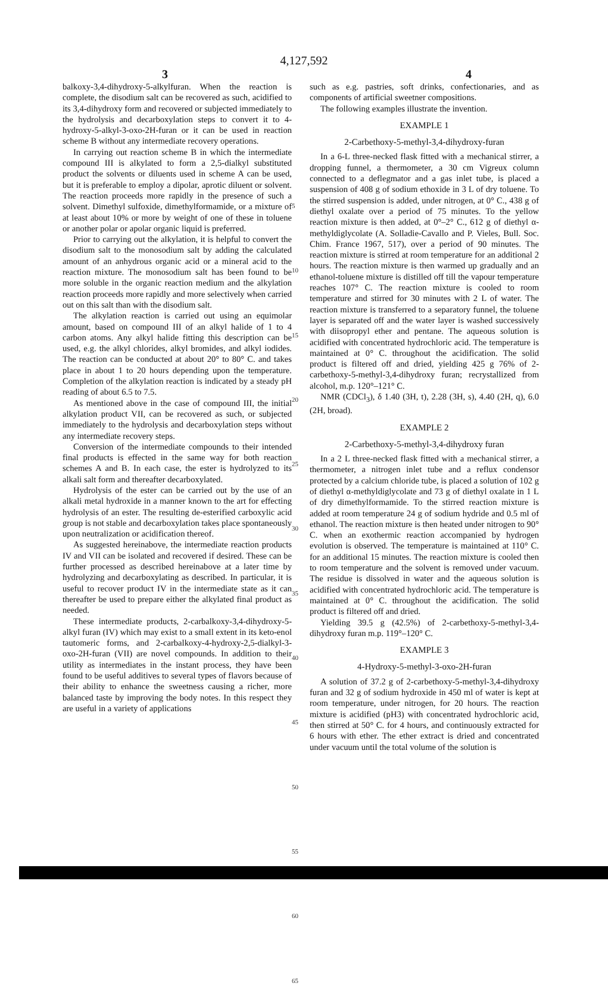4,127,592
3 4
balkoxy-3,4-dihydroxy-5-alkylfuran. When the reaction is complete, the disodium salt can be recovered as such, acidified to its 3,4-dihydroxy form and recovered or subjected immediately to the hydrolysis and decarboxylation steps to convert it to 4-hydroxy-5-alkyl-3-oxo-2H-furan or it can be used in reaction scheme B without any intermediate recovery operations.
In carrying out reaction scheme B in which the intermediate compound III is alkylated to form a 2,5-dialkyl substituted product the solvents or diluents used in scheme A can be used, but it is preferable to employ a dipolar, aprotic diluent or solvent. The reaction proceeds more rapidly in the presence of such a solvent. Dimethyl sulfoxide, dimethylformamide, or a mixture of at least about 10% or more by weight of one of these in toluene or another polar or apolar organic liquid is preferred.
Prior to carrying out the alkylation, it is helpful to convert the disodium salt to the monosodium salt by adding the calculated amount of an anhydrous organic acid or a mineral acid to the reaction mixture. The monosodium salt has been found to be more soluble in the organic reaction medium and the alkylation reaction proceeds more rapidly and more selectively when carried out on this salt than with the disodium salt.
The alkylation reaction is carried out using an equimolar amount, based on compound III of an alkyl halide of 1 to 4 carbon atoms. Any alkyl halide fitting this description can be used, e.g. the alkyl chlorides, alkyl bromides, and alkyl iodides. The reaction can be conducted at about 20° to 80° C. and takes place in about 1 to 20 hours depending upon the temperature. Completion of the alkylation reaction is indicated by a steady pH reading of about 6.5 to 7.5.
As mentioned above in the case of compound III, the initial alkylation product VII, can be recovered as such, or subjected immediately to the hydrolysis and decarboxylation steps without any intermediate recovery steps.
Conversion of the intermediate compounds to their intended final products is effected in the same way for both reaction schemes A and B. In each case, the ester is hydrolyzed to its alkali salt form and thereafter decarboxylated.
Hydrolysis of the ester can be carried out by the use of an alkali metal hydroxide in a manner known to the art for effecting hydrolysis of an ester. The resulting de-esterified carboxylic acid group is not stable and decarboxylation takes place spontaneously upon neutralization or acidification thereof.
As suggested hereinabove, the intermediate reaction products IV and VII can be isolated and recovered if desired. These can be further processed as described hereinabove at a later time by hydrolyzing and decarboxylating as described. In particular, it is useful to recover product IV in the intermediate state as it can thereafter be used to prepare either the alkylated final product as needed.
These intermediate products, 2-carbalkoxy-3,4-dihydroxy-5-alkyl furan (IV) which may exist to a small extent in its keto-enol tautomeric forms, and 2-carbalkoxy-4-hydroxy-2,5-dialkyl-3-oxo-2H-furan (VII) are novel compounds. In addition to their utility as intermediates in the instant process, they have been found to be useful additives to several types of flavors because of their ability to enhance the sweetness causing a richer, more balanced taste by improving the body notes. In this respect they are useful in a variety of applications
5
10
15
20
25
30
35
40
45
50
55
60
65
such as e.g. pastries, soft drinks, confectionaries, and as components of artificial sweetner compositions.
The following examples illustrate the invention.
EXAMPLE 1
2-Carbethoxy-5-methyl-3,4-dihydroxy-furan
In a 6-L three-necked flask fitted with a mechanical stirrer, a dropping funnel, a thermometer, a 30 cm Vigreux column connected to a deflegmator and a gas inlet tube, is placed a suspension of 408 g of sodium ethoxide in 3 L of dry toluene. To the stirred suspension is added, under nitrogen, at 0° C., 438 g of diethyl oxalate over a period of 75 minutes. To the yellow reaction mixture is then added, at 0°–2° C., 612 g of diethyl α-methyldiglycolate (A. Solladie-Cavallo and P. Vieles, Bull. Soc. Chim. France 1967, 517), over a period of 90 minutes. The reaction mixture is stirred at room temperature for an additional 2 hours. The reaction mixture is then warmed up gradually and an ethanol-toluene mixture is distilled off till the vapour temperature reaches 107° C. The reaction mixture is cooled to room temperature and stirred for 30 minutes with 2 L of water. The reaction mixture is transferred to a separatory funnel, the toluene layer is separated off and the water layer is washed successively with diisopropyl ether and pentane. The aqueous solution is acidified with concentrated hydrochloric acid. The temperature is maintained at 0° C. throughout the acidification. The solid product is filtered off and dried, yielding 425 g 76% of 2-carbethoxy-5-methyl-3,4-dihydroxy furan; recrystallized from alcohol, m.p. 120°–121° C.
NMR (CDCl<sub>3</sub>), δ 1.40 (3H, t), 2.28 (3H, s), 4.40 (2H, q), 6.0 (2H, broad).
EXAMPLE 2
2-Carbethoxy-5-methyl-3,4-dihydroxy furan
In a 2 L three-necked flask fitted with a mechanical stirrer, a thermometer, a nitrogen inlet tube and a reflux condensor protected by a calcium chloride tube, is placed a solution of 102 g of diethyl α-methyldiglycolate and 73 g of diethyl oxalate in 1 L of dry dimethylformamide. To the stirred reaction mixture is added at room temperature 24 g of sodium hydride and 0.5 ml of ethanol. The reaction mixture is then heated under nitrogen to 90° C. when an exothermic reaction accompanied by hydrogen evolution is observed. The temperature is maintained at 110° C. for an additional 15 minutes. The reaction mixture is cooled then to room temperature and the solvent is removed under vacuum. The residue is dissolved in water and the aqueous solution is acidified with concentrated hydrochloric acid. The temperature is maintained at 0° C. throughout the acidification. The solid product is filtered off and dried.
Yielding 39.5 g (42.5%) of 2-carbethoxy-5-methyl-3,4-dihydroxy furan m.p. 119°–120° C.
EXAMPLE 3
4-Hydroxy-5-methyl-3-oxo-2H-furan
A solution of 37.2 g of 2-carbethoxy-5-methyl-3,4-dihydroxy furan and 32 g of sodium hydroxide in 450 ml of water is kept at room temperature, under nitrogen, for 20 hours. The reaction mixture is acidified (pH3) with concentrated hydrochloric acid, then stirred at 50° C. for 4 hours, and continuously extracted for 6 hours with ether. The ether extract is dried and concentrated under vacuum until the total volume of the solution is